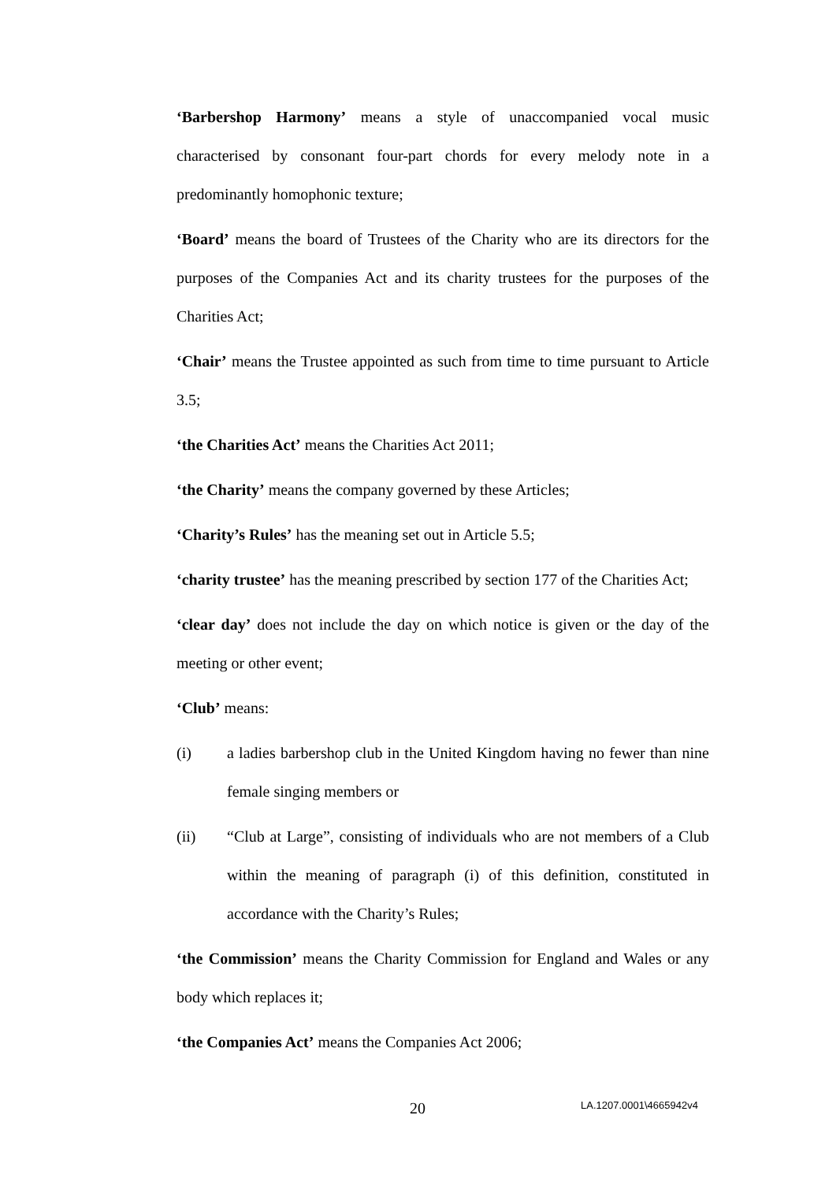‘Barbershop Harmony’ means a style of unaccompanied vocal music characterised by consonant four-part chords for every melody note in a predominantly homophonic texture;
‘Board’ means the board of Trustees of the Charity who are its directors for the purposes of the Companies Act and its charity trustees for the purposes of the Charities Act;
‘Chair’ means the Trustee appointed as such from time to time pursuant to Article 3.5;
‘the Charities Act’ means the Charities Act 2011;
‘the Charity’ means the company governed by these Articles;
‘Charity’s Rules’ has the meaning set out in Article 5.5;
‘charity trustee’ has the meaning prescribed by section 177 of the Charities Act;
‘clear day’ does not include the day on which notice is given or the day of the meeting or other event;
‘Club’ means:
(i) a ladies barbershop club in the United Kingdom having no fewer than nine female singing members or
(ii) “Club at Large”, consisting of individuals who are not members of a Club within the meaning of paragraph (i) of this definition, constituted in accordance with the Charity’s Rules;
‘the Commission’ means the Charity Commission for England and Wales or any body which replaces it;
‘the Companies Act’ means the Companies Act 2006;
20 LA.1207.0001\4665942v4